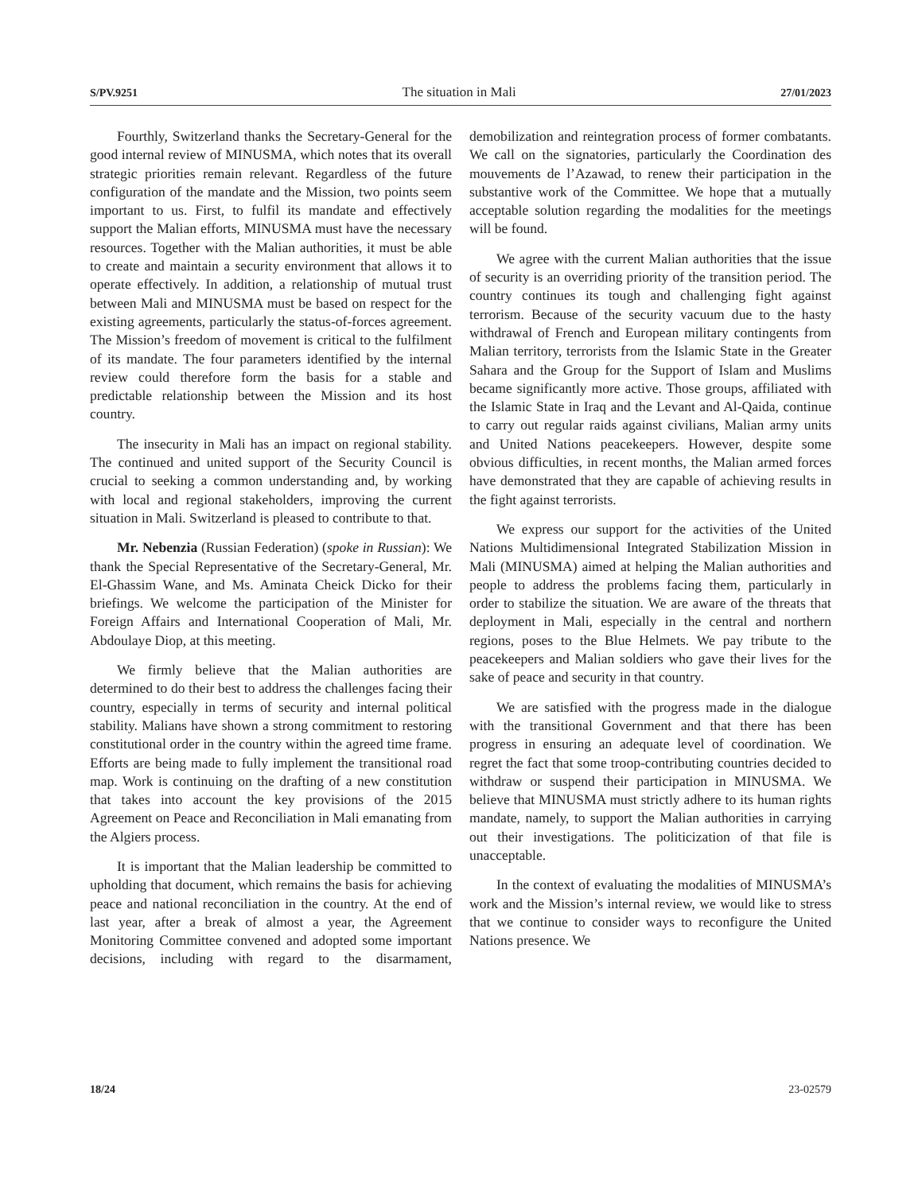S/PV.9251 The situation in Mali 27/01/2023
Fourthly, Switzerland thanks the Secretary-General for the good internal review of MINUSMA, which notes that its overall strategic priorities remain relevant. Regardless of the future configuration of the mandate and the Mission, two points seem important to us. First, to fulfil its mandate and effectively support the Malian efforts, MINUSMA must have the necessary resources. Together with the Malian authorities, it must be able to create and maintain a security environment that allows it to operate effectively. In addition, a relationship of mutual trust between Mali and MINUSMA must be based on respect for the existing agreements, particularly the status-of-forces agreement. The Mission’s freedom of movement is critical to the fulfilment of its mandate. The four parameters identified by the internal review could therefore form the basis for a stable and predictable relationship between the Mission and its host country.
The insecurity in Mali has an impact on regional stability. The continued and united support of the Security Council is crucial to seeking a common understanding and, by working with local and regional stakeholders, improving the current situation in Mali. Switzerland is pleased to contribute to that.
Mr. Nebenzia (Russian Federation) (spoke in Russian): We thank the Special Representative of the Secretary-General, Mr. El-Ghassim Wane, and Ms. Aminata Cheick Dicko for their briefings. We welcome the participation of the Minister for Foreign Affairs and International Cooperation of Mali, Mr. Abdoulaye Diop, at this meeting.
We firmly believe that the Malian authorities are determined to do their best to address the challenges facing their country, especially in terms of security and internal political stability. Malians have shown a strong commitment to restoring constitutional order in the country within the agreed time frame. Efforts are being made to fully implement the transitional road map. Work is continuing on the drafting of a new constitution that takes into account the key provisions of the 2015 Agreement on Peace and Reconciliation in Mali emanating from the Algiers process.
It is important that the Malian leadership be committed to upholding that document, which remains the basis for achieving peace and national reconciliation in the country. At the end of last year, after a break of almost a year, the Agreement Monitoring Committee convened and adopted some important decisions, including with regard to the disarmament, demobilization and reintegration process of former combatants. We call on the signatories, particularly the Coordination des mouvements de l’Azawad, to renew their participation in the substantive work of the Committee. We hope that a mutually acceptable solution regarding the modalities for the meetings will be found.
We agree with the current Malian authorities that the issue of security is an overriding priority of the transition period. The country continues its tough and challenging fight against terrorism. Because of the security vacuum due to the hasty withdrawal of French and European military contingents from Malian territory, terrorists from the Islamic State in the Greater Sahara and the Group for the Support of Islam and Muslims became significantly more active. Those groups, affiliated with the Islamic State in Iraq and the Levant and Al-Qaida, continue to carry out regular raids against civilians, Malian army units and United Nations peacekeepers. However, despite some obvious difficulties, in recent months, the Malian armed forces have demonstrated that they are capable of achieving results in the fight against terrorists.
We express our support for the activities of the United Nations Multidimensional Integrated Stabilization Mission in Mali (MINUSMA) aimed at helping the Malian authorities and people to address the problems facing them, particularly in order to stabilize the situation. We are aware of the threats that deployment in Mali, especially in the central and northern regions, poses to the Blue Helmets. We pay tribute to the peacekeepers and Malian soldiers who gave their lives for the sake of peace and security in that country.
We are satisfied with the progress made in the dialogue with the transitional Government and that there has been progress in ensuring an adequate level of coordination. We regret the fact that some troop-contributing countries decided to withdraw or suspend their participation in MINUSMA. We believe that MINUSMA must strictly adhere to its human rights mandate, namely, to support the Malian authorities in carrying out their investigations. The politicization of that file is unacceptable.
In the context of evaluating the modalities of MINUSMA’s work and the Mission’s internal review, we would like to stress that we continue to consider ways to reconfigure the United Nations presence. We
18/24 23-02579